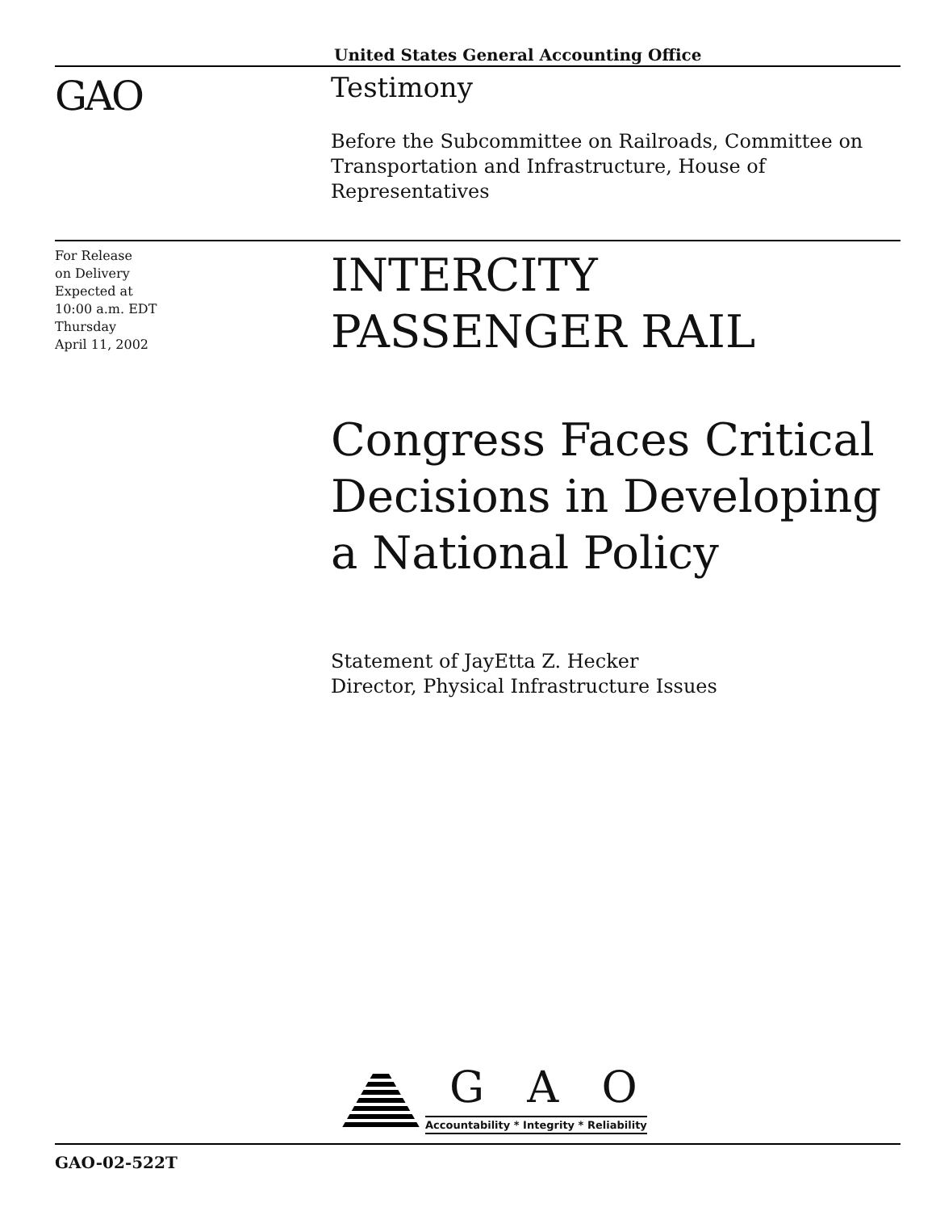United States General Accounting Office
GAO Testimony
Before the Subcommittee on Railroads, Committee on Transportation and Infrastructure, House of Representatives
For Release
on Delivery
Expected at
10:00 a.m. EDT
Thursday
April 11, 2002
INTERCITY PASSENGER RAIL
Congress Faces Critical Decisions in Developing a National Policy
Statement of JayEtta Z. Hecker
Director, Physical Infrastructure Issues
G A O
Accountability * Integrity * Reliability
GAO-02-522T